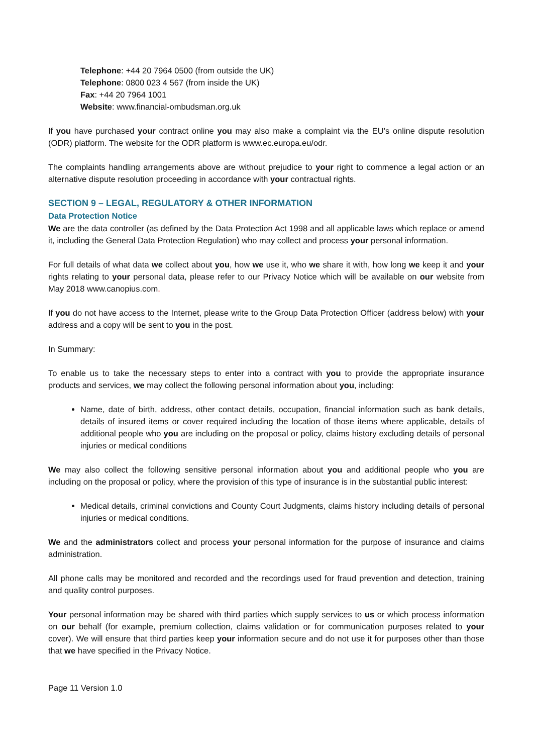Telephone: +44 20 7964 0500 (from outside the UK)
Telephone: 0800 023 4 567 (from inside the UK)
Fax: +44 20 7964 1001
Website: www.financial-ombudsman.org.uk
If you have purchased your contract online you may also make a complaint via the EU’s online dispute resolution (ODR) platform. The website for the ODR platform is www.ec.europa.eu/odr.
The complaints handling arrangements above are without prejudice to your right to commence a legal action or an alternative dispute resolution proceeding in accordance with your contractual rights.
SECTION 9 – LEGAL, REGULATORY & OTHER INFORMATION
Data Protection Notice
We are the data controller (as defined by the Data Protection Act 1998 and all applicable laws which replace or amend it, including the General Data Protection Regulation) who may collect and process your personal information.
For full details of what data we collect about you, how we use it, who we share it with, how long we keep it and your rights relating to your personal data, please refer to our Privacy Notice which will be available on our website from May 2018 www.canopius.com.
If you do not have access to the Internet, please write to the Group Data Protection Officer (address below) with your address and a copy will be sent to you in the post.
In Summary:
To enable us to take the necessary steps to enter into a contract with you to provide the appropriate insurance products and services, we may collect the following personal information about you, including:
Name, date of birth, address, other contact details, occupation, financial information such as bank details, details of insured items or cover required including the location of those items where applicable, details of additional people who you are including on the proposal or policy, claims history excluding details of personal injuries or medical conditions
We may also collect the following sensitive personal information about you and additional people who you are including on the proposal or policy, where the provision of this type of insurance is in the substantial public interest:
Medical details, criminal convictions and County Court Judgments, claims history including details of personal injuries or medical conditions.
We and the administrators collect and process your personal information for the purpose of insurance and claims administration.
All phone calls may be monitored and recorded and the recordings used for fraud prevention and detection, training and quality control purposes.
Your personal information may be shared with third parties which supply services to us or which process information on our behalf (for example, premium collection, claims validation or for communication purposes related to your cover). We will ensure that third parties keep your information secure and do not use it for purposes other than those that we have specified in the Privacy Notice.
Page 11 Version 1.0